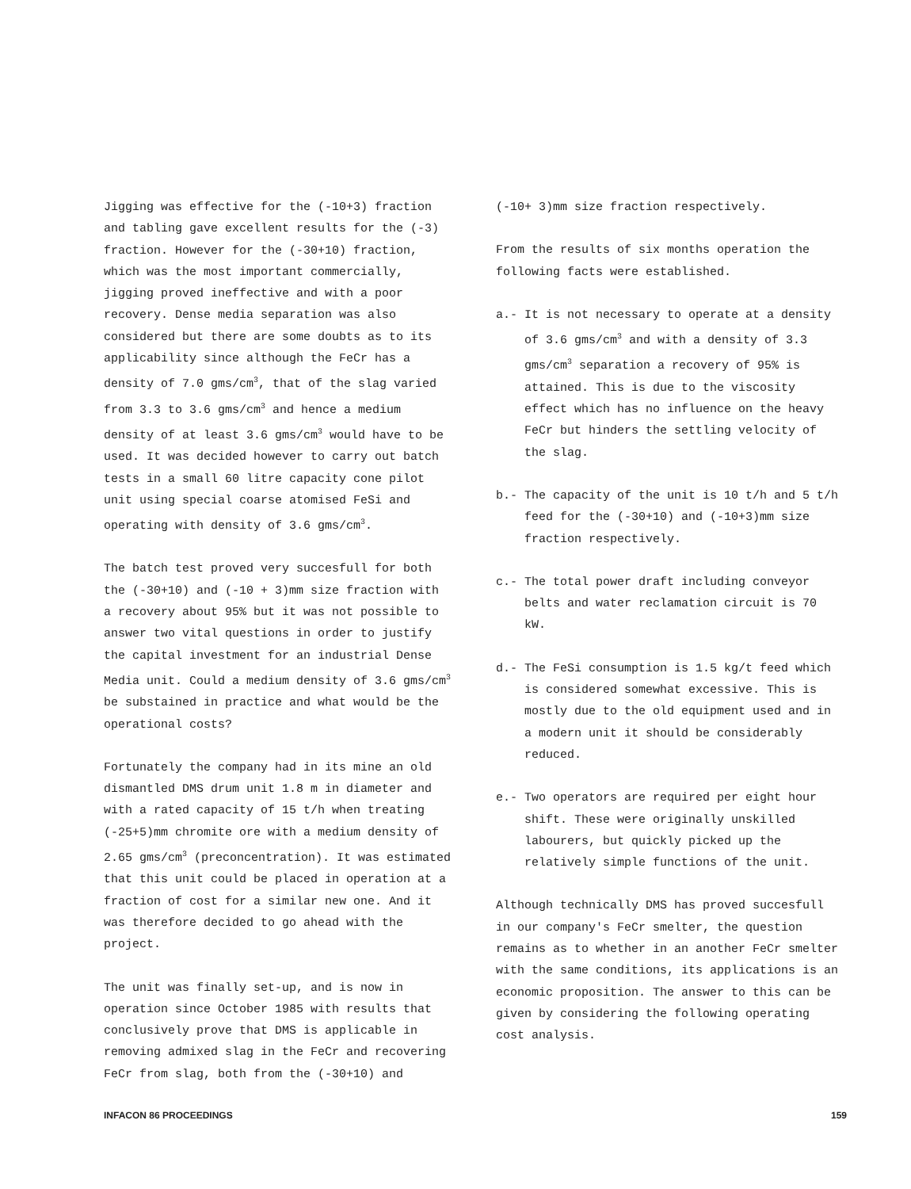Jigging was effective for the (-10+3) fraction and tabling gave excellent results for the (-3) fraction. However for the (-30+10) fraction, which was the most important commercially, jigging proved ineffective and with a poor recovery. Dense media separation was also considered but there are some doubts as to its applicability since although the FeCr has a density of 7.0 gms/cm<sup>3</sup>, that of the slag varied from 3.3 to 3.6 gms/cm<sup>3</sup> and hence a medium density of at least 3.6 gms/cm<sup>3</sup> would have to be used. It was decided however to carry out batch tests in a small 60 litre capacity cone pilot unit using special coarse atomised FeSi and operating with density of 3.6 gms/cm<sup>3</sup>.
The batch test proved very succesfull for both the (-30+10) and (-10 + 3)mm size fraction with a recovery about 95% but it was not possible to answer two vital questions in order to justify the capital investment for an industrial Dense Media unit. Could a medium density of 3.6 gms/cm<sup>3</sup> be substained in practice and what would be the operational costs?
Fortunately the company had in its mine an old dismantled DMS drum unit 1.8 m in diameter and with a rated capacity of 15 t/h when treating (-25+5)mm chromite ore with a medium density of 2.65 gms/cm<sup>3</sup> (preconcentration). It was estimated that this unit could be placed in operation at a fraction of cost for a similar new one. And it was therefore decided to go ahead with the project.
The unit was finally set-up, and is now in operation since October 1985 with results that conclusively prove that DMS is applicable in removing admixed slag in the FeCr and recovering FeCr from slag, both from the (-30+10) and
(-10+ 3)mm size fraction respectively.
From the results of six months operation the following facts were established.
a.- It is not necessary to operate at a density of 3.6 gms/cm<sup>3</sup> and with a density of 3.3 gms/cm<sup>3</sup> separation a recovery of 95% is attained. This is due to the viscosity effect which has no influence on the heavy FeCr but hinders the settling velocity of the slag.
b.- The capacity of the unit is 10 t/h and 5 t/h feed for the (-30+10) and (-10+3)mm size fraction respectively.
c.- The total power draft including conveyor belts and water reclamation circuit is 70 kW.
d.- The FeSi consumption is 1.5 kg/t feed which is considered somewhat excessive. This is mostly due to the old equipment used and in a modern unit it should be considerably reduced.
e.- Two operators are required per eight hour shift. These were originally unskilled labourers, but quickly picked up the relatively simple functions of the unit.
Although technically DMS has proved succesfull in our company's FeCr smelter, the question remains as to whether in an another FeCr smelter with the same conditions, its applications is an economic proposition. The answer to this can be given by considering the following operating cost analysis.
INFACON 86 PROCEEDINGS 159